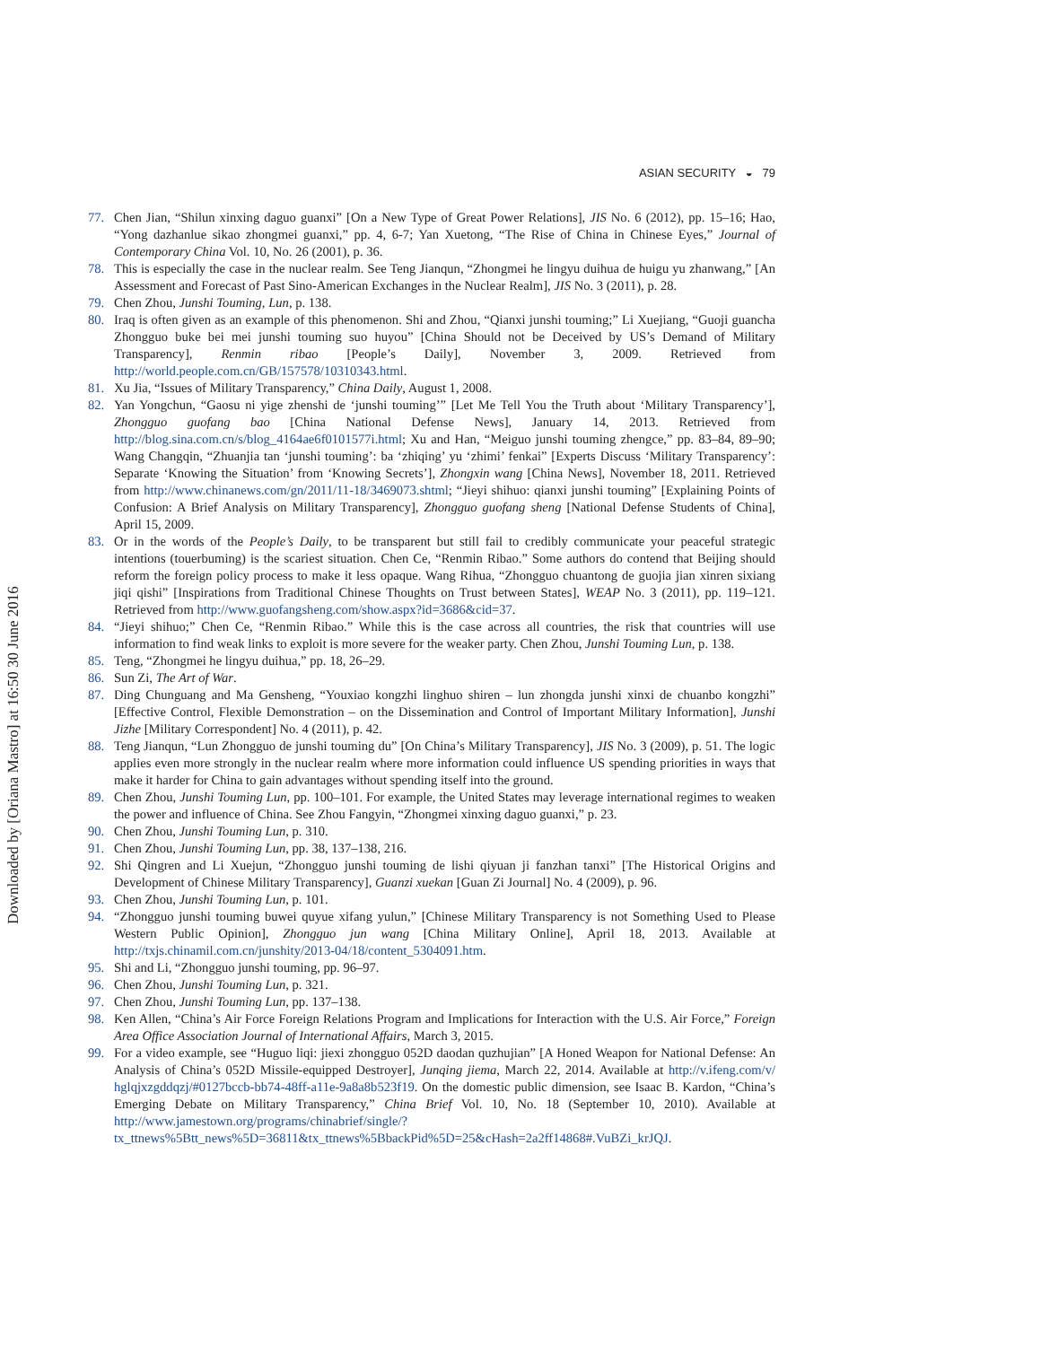Downloaded by [Oriana Mastro] at 16:50 30 June 2016
ASIAN SECURITY ◒ 79
77. Chen Jian, “Shilun xinxing daguo guanxi” [On a New Type of Great Power Relations], JIS No. 6 (2012), pp. 15–16; Hao, “Yong dazhanlue sikao zhongmei guanxi,” pp. 4, 6-7; Yan Xuetong, “The Rise of China in Chinese Eyes,” Journal of Contemporary China Vol. 10, No. 26 (2001), p. 36.
78. This is especially the case in the nuclear realm. See Teng Jianqun, “Zhongmei he lingyu duihua de huigu yu zhanwang,” [An Assessment and Forecast of Past Sino-American Exchanges in the Nuclear Realm], JIS No. 3 (2011), p. 28.
79. Chen Zhou, Junshi Touming, Lun, p. 138.
80. Iraq is often given as an example of this phenomenon. Shi and Zhou, “Qianxi junshi touming;” Li Xuejiang, “Guoji guancha Zhongguo buke bei mei junshi touming suo huyou” [China Should not be Deceived by US’s Demand of Military Transparency], Renmin ribao [People’s Daily], November 3, 2009. Retrieved from http://world.people.com.cn/GB/157578/10310343.html.
81. Xu Jia, “Issues of Military Transparency,” China Daily, August 1, 2008.
82. Yan Yongchun, “Gaosu ni yige zhenshi de ‘junshi touming’” [Let Me Tell You the Truth about ‘Military Transparency’], Zhongguo guofang bao [China National Defense News], January 14, 2013. Retrieved from http://blog.sina.com.cn/s/blog_4164ae6f0101577i.html; Xu and Han, “Meiguo junshi touming zhengce,” pp. 83–84, 89–90; Wang Changqin, “Zhuanjia tan ‘junshi touming’: ba ‘zhiqing’ yu ‘zhimi’ fenkai” [Experts Discuss ‘Military Transparency’: Separate ‘Knowing the Situation’ from ‘Knowing Secrets’], Zhongxin wang [China News], November 18, 2011. Retrieved from http://www.chinanews.com/gn/2011/11-18/3469073.shtml; “Jieyi shihuo: qianxi junshi touming” [Explaining Points of Confusion: A Brief Analysis on Military Transparency], Zhongguo guofang sheng [National Defense Students of China], April 15, 2009.
83. Or in the words of the People’s Daily, to be transparent but still fail to credibly communicate your peaceful strategic intentions (touerbuming) is the scariest situation. Chen Ce, “Renmin Ribao.” Some authors do contend that Beijing should reform the foreign policy process to make it less opaque. Wang Rihua, “Zhongguo chuantong de guojia jian xinren sixiang jiqi qishi” [Inspirations from Traditional Chinese Thoughts on Trust between States], WEAP No. 3 (2011), pp. 119–121. Retrieved from http://www.guofangsheng.com/show.aspx?id=3686&cid=37.
84. “Jieyi shihuo;” Chen Ce, “Renmin Ribao.” While this is the case across all countries, the risk that countries will use information to find weak links to exploit is more severe for the weaker party. Chen Zhou, Junshi Touming Lun, p. 138.
85. Teng, “Zhongmei he lingyu duihua,” pp. 18, 26–29.
86. Sun Zi, The Art of War.
87. Ding Chunguang and Ma Gensheng, “Youxiao kongzhi linghuo shiren – lun zhongda junshi xinxi de chuanbo kongzhi” [Effective Control, Flexible Demonstration – on the Dissemination and Control of Important Military Information], Junshi Jizhe [Military Correspondent] No. 4 (2011), p. 42.
88. Teng Jianqun, “Lun Zhongguo de junshi touming du” [On China’s Military Transparency], JIS No. 3 (2009), p. 51. The logic applies even more strongly in the nuclear realm where more information could influence US spending priorities in ways that make it harder for China to gain advantages without spending itself into the ground.
89. Chen Zhou, Junshi Touming Lun, pp. 100–101. For example, the United States may leverage international regimes to weaken the power and influence of China. See Zhou Fangyin, “Zhongmei xinxing daguo guanxi,” p. 23.
90. Chen Zhou, Junshi Touming Lun, p. 310.
91. Chen Zhou, Junshi Touming Lun, pp. 38, 137–138, 216.
92. Shi Qingren and Li Xuejun, “Zhongguo junshi touming de lishi qiyuan ji fanzhan tanxi” [The Historical Origins and Development of Chinese Military Transparency], Guanzi xuekan [Guan Zi Journal] No. 4 (2009), p. 96.
93. Chen Zhou, Junshi Touming Lun, p. 101.
94. “Zhongguo junshi touming buwei quyue xifang yulun,” [Chinese Military Transparency is not Something Used to Please Western Public Opinion], Zhongguo jun wang [China Military Online], April 18, 2013. Available at http://txjs.chinamil.com.cn/junshity/2013-04/18/content_5304091.htm.
95. Shi and Li, “Zhongguo junshi touming, pp. 96–97.
96. Chen Zhou, Junshi Touming Lun, p. 321.
97. Chen Zhou, Junshi Touming Lun, pp. 137–138.
98. Ken Allen, “China’s Air Force Foreign Relations Program and Implications for Interaction with the U.S. Air Force,” Foreign Area Office Association Journal of International Affairs, March 3, 2015.
99. For a video example, see “Huguo liqi: jiexi zhongguo 052D daodan quzhujian” [A Honed Weapon for National Defense: An Analysis of China’s 052D Missile-equipped Destroyer], Junqing jiema, March 22, 2014. Available at http://v.ifeng.com/v/ hglqjxzgddqzj/#0127bccb-bb74-48ff-a11e-9a8a8b523f19. On the domestic public dimension, see Isaac B. Kardon, “China’s Emerging Debate on Military Transparency,” China Brief Vol. 10, No. 18 (September 10, 2010). Available at http://www.jamestown.org/programs/chinabrief/single/?tx_ttnews%5Btt_news%5D=36811&tx_ttnews%5BbackPid%5D=25&cHash=2a2ff14868#.VuBZi_krJQJ.